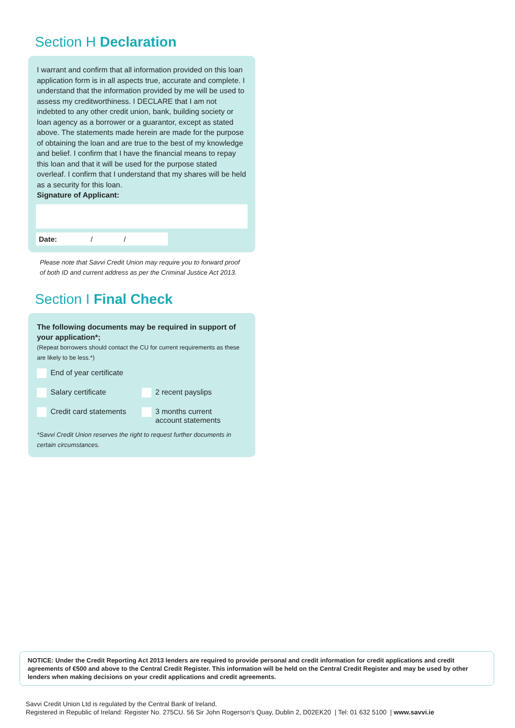Section H Declaration
I warrant and confirm that all information provided on this loan application form is in all aspects true, accurate and complete. I understand that the information provided by me will be used to assess my creditworthiness. I DECLARE that I am not indebted to any other credit union, bank, building society or loan agency as a borrower or a guarantor, except as stated above. The statements made herein are made for the purpose of obtaining the loan and are true to the best of my knowledge and belief. I confirm that I have the financial means to repay this loan and that it will be used for the purpose stated overleaf. I confirm that I understand that my shares will be held as a security for this loan.
Signature of Applicant:
Date: / /
Please note that Savvi Credit Union may require you to forward proof of both ID and current address as per the Criminal Justice Act 2013.
Section I Final Check
The following documents may be required in support of your application*;
(Repeat borrowers should contact the CU for current requirements as these are likely to be less.*)
End of year certificate
Salary certificate 2 recent payslips
Credit card statements 3 months current
account statements
*Savvi Credit Union reserves the right to request further documents in certain circumstances.
NOTICE: Under the Credit Reporting Act 2013 lenders are required to provide personal and credit information for credit applications and credit agreements of €500 and above to the Central Credit Register. This information will be held on the Central Credit Register and may be used by other lenders when making decisions on your credit applications and credit agreements.
Savvi Credit Union Ltd is regulated by the Central Bank of Ireland.
Registered in Republic of Ireland: Register No. 275CU. 56 Sir John Rogerson's Quay, Dublin 2, D02EK20 | Tel: 01 632 5100 | www.savvi.ie